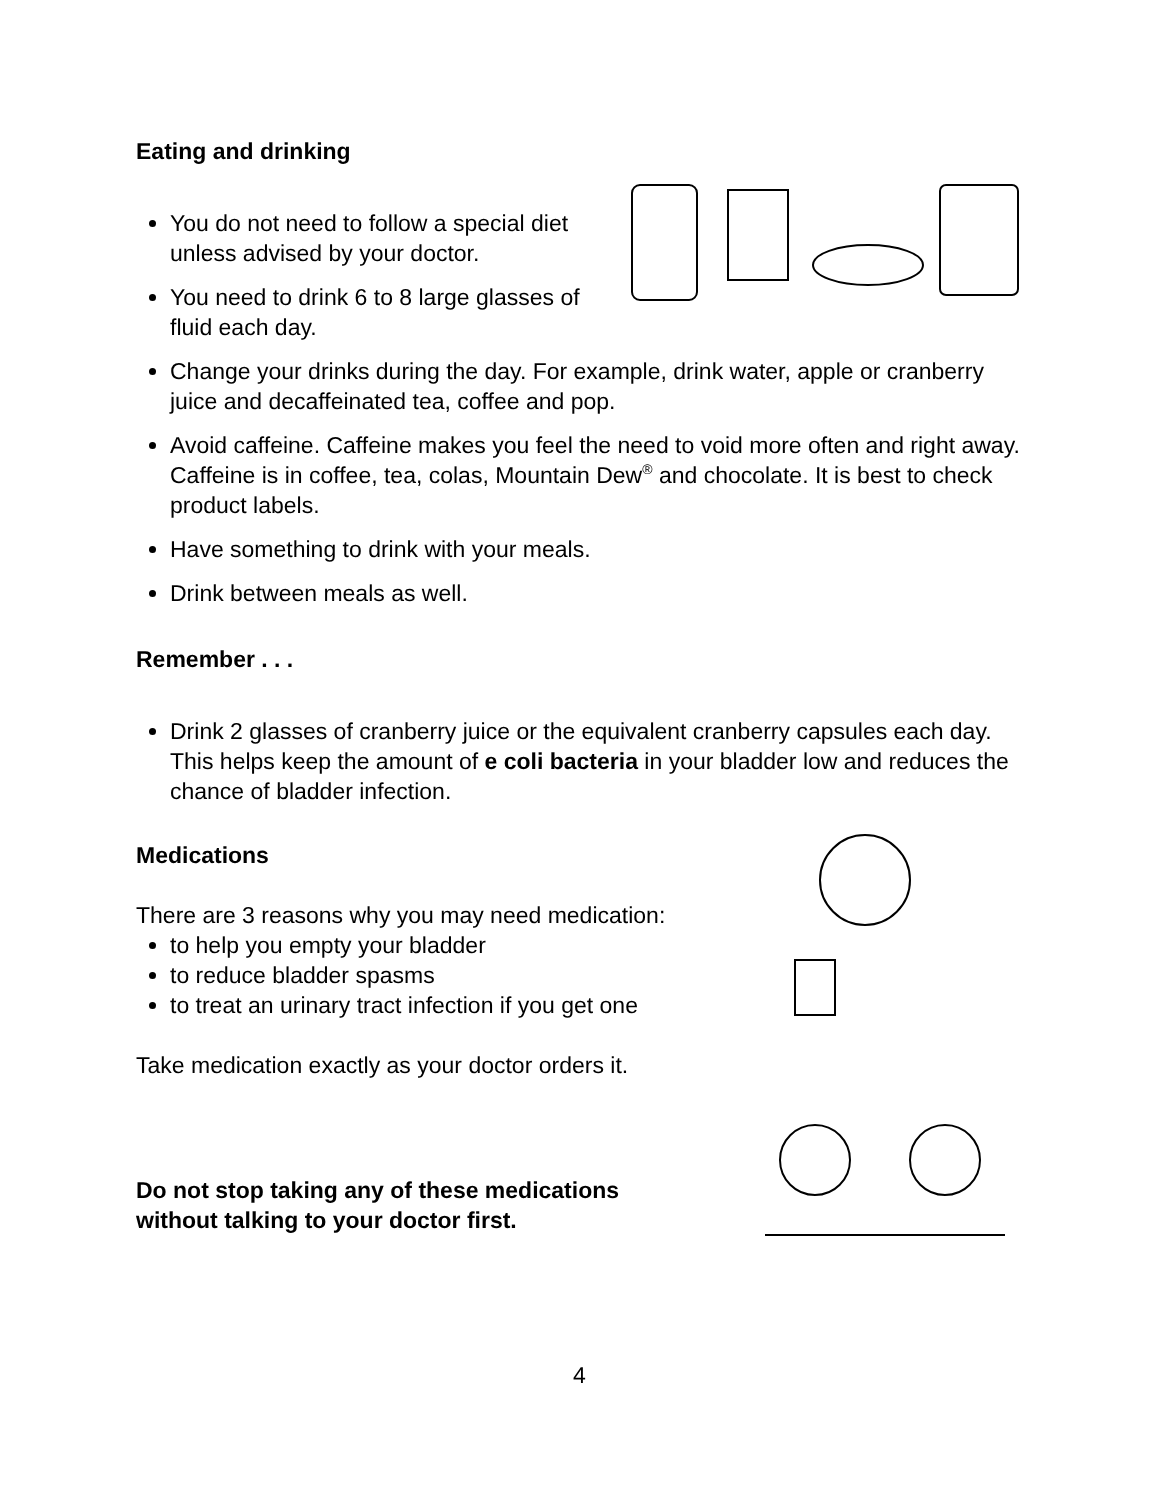Eating and drinking
You do not need to follow a special diet unless advised by your doctor.
You need to drink 6 to 8 large glasses of fluid each day.
Change your drinks during the day. For example, drink water, apple or cranberry juice and decaffeinated tea, coffee and pop.
Avoid caffeine. Caffeine makes you feel the need to void more often and right away. Caffeine is in coffee, tea, colas, Mountain Dew<sup>®</sup> and chocolate. It is best to check product labels.
Have something to drink with your meals.
Drink between meals as well.
Remember . . .
Drink 2 glasses of cranberry juice or the equivalent cranberry capsules each day. This helps keep the amount of e coli bacteria in your bladder low and reduces the chance of bladder infection.
Medications
There are 3 reasons why you may need medication:
to help you empty your bladder
to reduce bladder spasms
to treat an urinary tract infection if you get one
Take medication exactly as your doctor orders it.
Do not stop taking any of these medications
without talking to your doctor first.
4